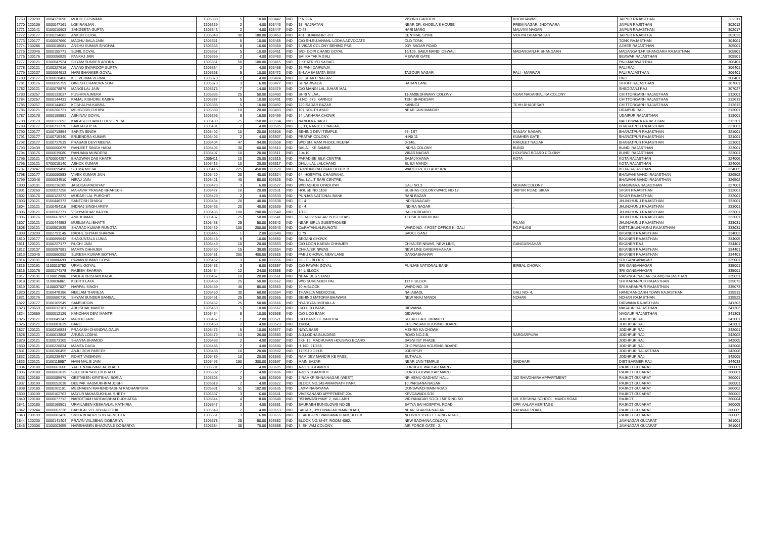| 1769 | 120299 | 0004171696 | MOHIT GOSWAMI | 1305338 | 5 | 10.00 | 803442 | IND | P N 99A | VISHNU GARDEN | KHOKHAWAS | JAIPUR RAJASTHAN | 302011 |
| 1770 | 120109 | 0000047161 | LOK RANJAN . | 1305339 | 2 | 4.00 | 803443 | IND | 18, RAJRATAN | NEAR DR. KHOSLA S HOUSE | PREM NAGAR, JHOTWARA | JAIPUR RAJSTHAN | 302012 |
| 1771 | 120141 | 0100010903 | SANGEETA GUPTA | 1305343 | 2 | 4.00 | 803447 | IND | C-43 | HARI MARG | MALVIYA NAGAR | JAIPUR RAJASTHAN | 302017 |
| 1772 | 120177 | 0100214682 | ANKUR GOYAL | 1305349 | 90 | 180.00 | 803453 | IND | 401, DHANRHRI -IST | CENTRAL SPINE | VIDHYA DHARNAGAR | JAIPUR RAJASTHA | 302023 |
| 1773 | 120177 | 0100007660 | MADHU BALA JAIN | 1305351 | 5 | 10.00 | 803455 | IND | C/O SH.SUJANMAL LODHA ADVOCATE | OLD TONK | | TONK RAJASTHAN | 304001 |
| 1774 | 130286 | 0000018081 | ANSHU KUMAR SINGHAL | 1305355 | 8 | 16.00 | 803459 | IND | 8 VIKAS COLONY BEHIND PNB | JOY SAGAR ROAD | | AJMER RAJASTHAN | 305001 |
| 1775 | 120345 | 0000155771 | SUNIL GOYAL | 1305357 | 5 | 10.00 | 803461 | IND | S/O- GOPI CHAND GOYAL | 16/106, SABJI MANDI OSWALI | MADANGANJ-KISHANGARH | MADANGANJ-KISHANGARH RAJASTHAN | 305801 |
| 1776 | 130176 | 0000056829 | PANKAJ JAIN | 1305359 | 2 | 4.00 | 803463 | IND | SAI KA TAKIA GALI | MEWARI GATE | . | BEAWAR RAJASTHAN | 305901 |
| 1777 | 120121 | 0100047924 | SHYAM SUNDER ARORA | 1305361 | 50 | 100.00 | 803465 | IND | 9,KHATRIYO KA BAS | | | PALI-MARWAR RAJ. | 306401 |
| 1778 | 120121 | 0100227616 | ANAND SWAROOP GUPTA | 1305364 | 2 | 4.00 | 803468 | IND | 16,PANI DARWAJA | | | PALI RAJ | 306401 |
| 1779 | 120137 | 0000064613 | HARI SHANKER GOYAL | 1305368 | 5 | 10.00 | 803472 | IND | B-4,AMBA MATA SKIM | TAGOUR NAGAR | PALI - MARWAR | PALI RAJASTHAN | 306401 |
| 1780 | 120177 | 0100028406 | K.L. VERMA VERMA | 1305370 | 2 | 4.00 | 803474 | IND | 28, SHAKTI NAGAR | | | PALI | 306401 |
| 1781 | 130176 | 0000095759 | DINESH CHANDRA SONI | 1305373 | 3 | 6.00 | 803477 | IND | SUNARWADA | HARAN LANE | | SIROHI RAJASTHAN | 307001 |
| 1782 | 120121 | 0100078879 | MANGI LAL JAIN | 1305375 | 7 | 14.00 | 803479 | IND | C/O MANGI LAL JUHAR MAL | | | SHEOGANJ RAJ | 307027 |
| 1783 | 120257 | 0000133037 | PUSHPA AJMERA | 1305386 | 25 | 50.00 | 803490 | IND | SHRI VILAA , | 11-AMBESHWARY COLONY | NEAR NAGARPALIKA COLONY | CHITTORGARH RAJASTHAN | 312001 |
| 1784 | 120257 | 0000144431 | KAMAL KISHORE KABRA | 1305387 | 5 | 10.00 | 803491 | IND | H.NO. 675, KANNOJ | TEH: BHADESAR | . | CHITTORGARH RAJASTHAN | 312613 |
| 1785 | 120257 | 0000144602 | KOSHALIYA KABRA | 1305388 | 5 | 10.00 | 803492 | IND | 720-SADAR BAZAR | KANNOJ | TEHH.BHADESAR | CHITTORGARH RAJASTHAN | 312613 |
| 1786 | 120121 | 0100260721 | MEHBOOB CHHIPA | 1305389 | 10 | 20.00 | 803493 | IND | 107,SOUTH AYAD | NEAR JAIN MANDIR | | UDAIPUR RAJ | 313001 |
| 1787 | 130176 | 0000199551 | ABHINAV GOYAL | 1305395 | 8 | 16.00 | 803499 | IND | 34,LAKHARA CHOWK | | | UDAIPUR RAJASTHAN | 313001 |
| 1788 | 120170 | 0000132692 | KAILASH CHANDR DEVOPURA | 1305400 | 75 | 150.00 | 803504 | IND | NANIJI KA BAGH | . | . | NATHDWARA RAJASTHAN | 313301 |
| 1789 | 120177 | 0100713776 | SAVITA GUPTA | 1305401 | 2 | 4.00 | 803505 | IND | E, 33, RANJEET NAGAR, | . | | BHARATPUR RAJASTHAN | 321001 |
| 1790 | 120177 | 0100713854 | SARITA SINGH | 1305402 | 10 | 20.00 | 803506 | IND | BEHIND DEVI TEMPLE, | 67- 1ST | SANJAY NAGAR, | BHARATPUR RAJASTHAN | 321001 |
| 1791 | 120177 | 0100715340 | BRIJENDRA KUMAR | 1305403 | 2 | 4.00 | 803507 | IND | PRATAP COLONY, | H-N0 11 | KUMHER GATE, | BHARATPUR RAJASTHAN | 321001 |
| 1792 | 120177 | 0100717519 | PRASADI DEVI MEENA | 1305404 | 47 | 94.00 | 803508 | IND | W/O SH. RAM PHOOL MEENA | D-146, | RANJEET NAGAR, | BHARATPUR RAJASTHAN | 321001 |
| 1793 | 120439 | 0000000675 | RANJEET SINGH HADA | 1305406 | 30 | 60.00 | 803510 | IND | BALAJI KE SAMNE, | INDRA COLONY, | BUNDI | BUNDI RAJASTHAN | 323001 |
| 1794 | 130176 | 0000639080 | RANJANA MUNDERA | 1305407 | 10 | 20.00 | 803511 | IND | 3-A-10 | VIKAS NAGAR | HOUSING BOARD COLONY | BUNDI RAJASTHAN | 323001 |
| 1795 | 120121 | 0700004257 | BHAGWAN DAS KHATRI | 1305411 | 10 | 20.00 | 803515 | IND | PARADISE SILK CENTRE | BAJAJ KHANA | KOTA | KOTA RAJASTHAN | 324006 |
| 1796 | 120121 | 0700015140 | ASHOK KUMAR | 1305413 | 10 | 20.00 | 803517 | IND | DHULILAL LALCHAND | SUBJI MANDI | | KOTA RAJASTHAN | 324006 |
| 1797 | 120247 | 0000099490 | SEEMA MITTAL | 1305416 | 225 | 450.00 | 803520 | IND | B-320 INDRA BIHAR BLOCK B | WARD B-9 TH LADPURA | | KOTA RAJASTHAN | 324005 |
| 1798 | 120177 | 0100090583 | VIVEK KUMAR JAIN | 1305420 | 20 | 40.00 | 803524 | IND | 64, HOSPITAL CHAURAHA, | | | BHAWANI MANDI RAJASTHAN | 326502 |
| 1799 | 120346 | 0000034510 | NIRAJ JAIN | 1305421 | 40 | 80.00 | 803525 | IND | R/o. LALIT SARI CENTRE, | | | BHAWANI MANDI RAJASTHAN | 326502 |
| 1800 | 160101 | 0000216285 | JASODAUPADHYAY | 1305423 | 3 | 6.00 | 803527 | IND | W/O ASHOK UPADHYAY | GALI NO.3 | MOHAN COLONY | BANSWARA RAJASTHAN | 327001 |
| 1801 | 120260 | 0200027256 | MAHAVIR PRASAD BHARECH | 1305427 | 10 | 20.00 | 803531 | IND | HOUSE NO.1108 | SUBHAS COLONY,WARD NO.17 | JAIPUR ROAD SIKAR | SIKAR RAJASTHAN | 332001 |
| 1802 | 130176 | 0000123272 | MURARI LAL PUROHIT | 1305429 | 2 | 4.00 | 803533 | IND | PUNJAB NATIONAL BANK | RANI BAZAR | | SIKAR RAJASTHAN | 332001 |
| 1803 | 120121 | 0100446373 | SANTOSH DHAKA | 1305434 | 20 | 40.00 | 803538 | IND | E - 4 | INDIRANAGAR | . | JHUNJHUNU RAJASTHAN | 333001 |
| 1804 | 120121 | 0100454116 | INDRAJ SINGH ARIYA | 1305435 | 20 | 40.00 | 803539 | IND | E - 4 | INDIRA NAGAR | . | JHUNJHUNU RAJASTHAN | 333001 |
| 1805 | 120121 | 0100502771 | VIDHYADHAR BAJIYA | 1305436 | 100 | 200.00 | 803540 | IND | 1/120 | RAJ.HOBOARD | . | JHUNJHUNU RAJASTHAN | 333001 |
| 1806 | 130176 | 0000667697 | ANIL KUMAR | 1305437 | 25 | 50.00 | 803541 | IND | 35,RAJIV NAGAR POST UDAS | TEHSILJHUNJHUNU | | JHUNJHUNU RAJASTHAN | 333001 |
| 1807 | 120121 | 0100444853 | MUSLIM ALI BHATTI | 1305438 | 25 | 50.00 | 803542 | IND | NEAR BIRLA GUESTHOUSE | . | PILANI | JHUNJHUNU RAJASTHAN | 333031 |
| 1808 | 120121 | 0100501535 | SHARAD KUMAR RUNGTA | 1305439 | 100 | 200.00 | 803543 | IND | C/oRATANLALRUNGTA | WARD NO. 4 POST OFFICE KI GALI | PO.PILANI | DISTT.JHUNJHUNU RAJASTHAN | 333031 |
| 1809 | 120299 | 0002791145 | RADHE SHYAM SHARMA | 1305445 | 1 | 2.00 | 803549 | IND | C 79 | SADUL GANJ | | BIKANER RAJASTHAN | 334003 |
| 1810 | 120177 | 0100699942 | SHAKUNTALA LUNIA | 1305446 | 5 | 10.00 | 803550 | IND | BEGANI CHOWK | . | | BIKANER RAJASTHAN | 334005 |
| 1811 | 120121 | 0100227177 | RUCHI JAIN | 1305449 | 10 | 20.00 | 803553 | IND | C/O LOON KARAN CHHAJER | CHHAJER NIWAS, NEW LINE, | GANGASHAHAR, | BIKANER RAJ | 334401 |
| 1812 | 120137 | 0000087981 | MAMTA CHHAJER | 1305450 | 15 | 30.00 | 803554 | IND | CHHAJER NIWAS | NEW LINE GANGASHAHAR | | BIKANER RAJASTHAN | 334401 |
| 1813 | 120345 | 0000560992 | SURESH KUMAR BOTHRA | 1305451 | 200 | 400.00 | 803555 | IND | PABU CHOWK, NEW LANE | GANGASHAHAR | | BIKANER RAJASTHAN | 334401 |
| 1814 | 120191 | 1100006693 | PAWAN KUMAR GOYAL | 1305452 | 3 | 6.00 | 803556 | IND | 58 - G - BLOCK | | | SRI GANGANAGAR | 335001 |
| 1815 | 120191 | 1100010752 | URMIL GOYAL | 1305453 | 3 | 6.00 | 803557 | IND | C/O PAWAN GOYAL | PUNJAB NATIONAL BANK | BIRBAL CHOWK | SRI GANGANAGAR | 335001 |
| 1816 | 130176 | 0000174178 | RAJEEV SHARMA | 1305454 | 12 | 24.00 | 803558 | IND | 84-L BLOCK | | | SRI GANGANAGAR | 335001 |
| 1817 | 120191 | 1100012006 | RADHA KRISHAN KALAL | 1305457 | 10 | 20.00 | 803561 | IND | NEAR BUS STAND | | | RAISINGH NAGAR (SGNR) RAJASTHAN | 335051 |
| 1818 | 120191 | 1100036861 | KEERTI LATA | 1305458 | 25 | 50.00 | 803562 | IND | W/O SURENDER PAL | 117 F BLOCK | | SRI KARANPUR RAJASTHAN | 335073 |
| 1819 | 120191 | 1100037027 | HARPAL SINGH | 1305459 | 40 | 80.00 | 803563 | IND | 70-A-BLOCK | WARD NO. 19 | | SRI KARANPUR RAJASTHAN | 335073 |
| 1820 | 120121 | 0100478186 | NEELAM THAREJA | 1305460 | 30 | 60.00 | 803564 | IND | THAREJA MEDICOSE, | NAI ABADI, | GALI NO- 4, | HANUMANGARH TOWN RAJASTHAN | 335513 |
| 1821 | 130176 | 0000650710 | SHYAM SUNDER BANSAL | 1305461 | 25 | 50.00 | 803565 | IND | BEHIND MATORIA BHAWAN | NEW ANAJ MANDI | NOHAR | NOHAR RAJASTHAN | 335523 |
| 1822 | 120177 | 0100165549 | SAMSUDDIN . | 1305462 | 25 | 50.00 | 803566 | IND | NYARIYAN MOHALLA | | | DIDWANA RAJASTHAN | 341303 |
| 1823 | 120659 | 0000012101 | ABHISHAK MANTRI | 1305463 | 5 | 10.00 | 803567 | IND | C/O UCO BANK | DIDWANA | | NAGAUR RAJASTHAN | 341303 |
| 1824 | 120659 | 0000012129 | KANCHAN DEVI MANTRI | 1305464 | 5 | 10.00 | 803568 | IND | C/O UCO BANK | DIDWANA | | NAGAUR RAJASTHAN | 341303 |
| 1825 | 120121 | 0100049347 | MADHU JAIN | 1305467 | 1 | 2.00 | 803571 | IND | C/O BANK OF BARODA | SOJATI GATE BRANCH | | JODHPUR RAJ. | 342001 |
| 1826 | 120121 | 0100081039 | BANO . | 1305469 | 2 | 4.00 | 803573 | IND | 11/684, | CHOPASANI HOUSING BOARD | | JODHPUR RAJ | 342001 |
| 1827 | 120121 | 0100216834 | PRAKASH CHANDRA GAUR | 1305473 | 5 | 10.00 | 803577 | IND | NAYA BASS | MEHRO KA CHOWK | | JODHPUR RAJ | 342001 |
| 1828 | 120121 | 0100013808 | ARUNA LODHA | 1305479 | 13 | 26.00 | 803583 | IND | A-3,LODHA BUILDING | ROAD NO.2-B, | SARDARPURA | JODHPUR RAJ. | 342003 |
| 1829 | 120121 | 0100073165 | SHANTA BHAMOO | 1305483 | 2 | 4.00 | 803587 | IND | 2KH 16, MADHUVAN HOUSING BOARD | BASNI IST PHASE | | JODHPUR RAJ. | 342005 |
| 1830 | 120121 | 0100220834 | MAMTA DAGA | 1305486 | 2 | 4.00 | 803590 | IND | H. NO. 21/858, | CHOPASANI HOUSING BOARD | | JODHPUR RAJ | 342008 |
| 1831 | 120121 | 0100280455 | ANJU DEVI PAREEK | 1305488 | 10 | 20.00 | 803592 | IND | 17E/110 C.H.B. | JODHPUR | | JODHPUR RAJASTHAN | 342008 |
| 1832 | 120121 | 0100239497 | ROHIT VAISHNAV | 1305489 | 10 | 20.00 | 803593 | IND | RAM DEV MANDIR KE PASS, | SUTHALA, | | JODHPUR RAJ | 342009 |
| 1833 | 120121 | 0100118957 | NAIN MAL B JAIN | 1305493 | 150 | 300.00 | 803597 | IND | MAIN BAZAR | NEAR JAIN TEMPLE | SINDHARI | DIST BARMER RAJ | 344033 |
| 1834 | 120180 | 0000063000 | YATEEN NATVARLAL BHATT | 1305501 | 2 | 4.00 | 803605 | IND | A-51 YOGI AMRUT | GURUGOL WALKAR MARG | | RAJKOT GUJARAT | 360001 |
| 1835 | 120180 | 0000063015 | SULEKHA YATEEN BHATT | 1305502 | 2 | 4.00 | 803606 | IND | A-51 YOGIAMRUT | GURU GOLWALKAR MARG | | RAJKOT GUJARAT | 360001 |
| 1836 | 120180 | 0000085979 | GEETABEN KIRITBHAI BORIA | 1305505 | 2 | 4.00 | 803609 | IND | 2 RAMKRISHNA NAGAR (WEST) | NR HEMU GADHAVI HALL | 102 SHIVDHARA APPARTMENT | RAJKOT GUJARAT | 360001 |
| 1837 | 130199 | 0000052018 | DEEPAK HASMUKHRAI JOSHI | 1305518 | 2 | 4.00 | 803622 | IND | BLOCK NO.143 AMARNATH PARK | 10,PARSANA NAGAR | | RAJKOT GUJARAT | 360001 |
| 1838 | 120180 | 0000201101 | MEENABEN MAHENDRABHAI RADHANPURA | 1305531 | 51 | 102.00 | 803635 | IND | LAXMINARAYANA | GUNDAVADI MAIN ROAD | | RAJKOT GUJARAT | 360002 |
| 1839 | 130199 | 0000102763 | MAYUR MAHASUKHLAL SHETH | 1305537 | 3 | 6.00 | 803641 | IND | VIVEKANAND APPRTMENT.204 | KEVDAWADI-5/16 | | RAJKOT GUJARAT | 360002 |
| 1840 | 120180 | 0000077712 | NAROTTAM HARDASBHAI DUDHATRA | 1305544 | 4 | 8.00 | 803648 | IND | "ISHAWASHYAM" 2, VALLABH | VIDYANAGAR SOCI. 150' RING RD | NR. KRISHNA SCHOOL, MAVDI ROAD | RAJKOT | 360004 |
| 1841 | 120180 | 0000169501 | URMILABEN KESHAVLAL KATHIRIA | 1305547 | 2 | 4.00 | 803651 | IND | SAURABH BUNGLOWS NO-28 | SATYA SAI HOSPITAL ROAD | OPP, AALAP HERITAGE | RAJKOT GUJARAT | 360005 |
| 1842 | 120244 | 0000007238 | BABULAL VELJIBHAI GOHIL | 1305549 | 2 | 4.00 | 803653 | IND | SAGAR , JYOTINAGAR MAIN ROAD, | NEAR SHARDA NAGAR, | KALAVAD ROAD, | RAJKOT GUJARAT | 360005 |
| 1843 | 130199 | 0000083420 | SMITA BHADRESHBHAI MEHTA | 1305551 | 3 | 6.00 | 803655 | IND | 2,SADGURU VANDANA DHAM,BLOCK | NO.B/101 150FEET RING ROAD., | | RAJKOT GUJARAT | 360005 |
| 1844 | 120230 | 0000141404 | PRAVIN VALJIBHAI DOBARIYA | 1305578 | 25 | 50.00 | 803682 | IND | BLOCK NO. M-67, ROOM 4062, | NEW SADHANA COLONY, | | JAMNAGAR GUJARAT | 361001 |
| 1845 | 120306 | 0100003655 | HARSHABEN BHAGVANJI DOBARIYA | 1305584 | 35 | 70.00 | 803688 | IND | 3, SHIVAM COLONY, | AIR FORCE GATE - 2, | | JAMNAGAR GUJARAT | 361004 |